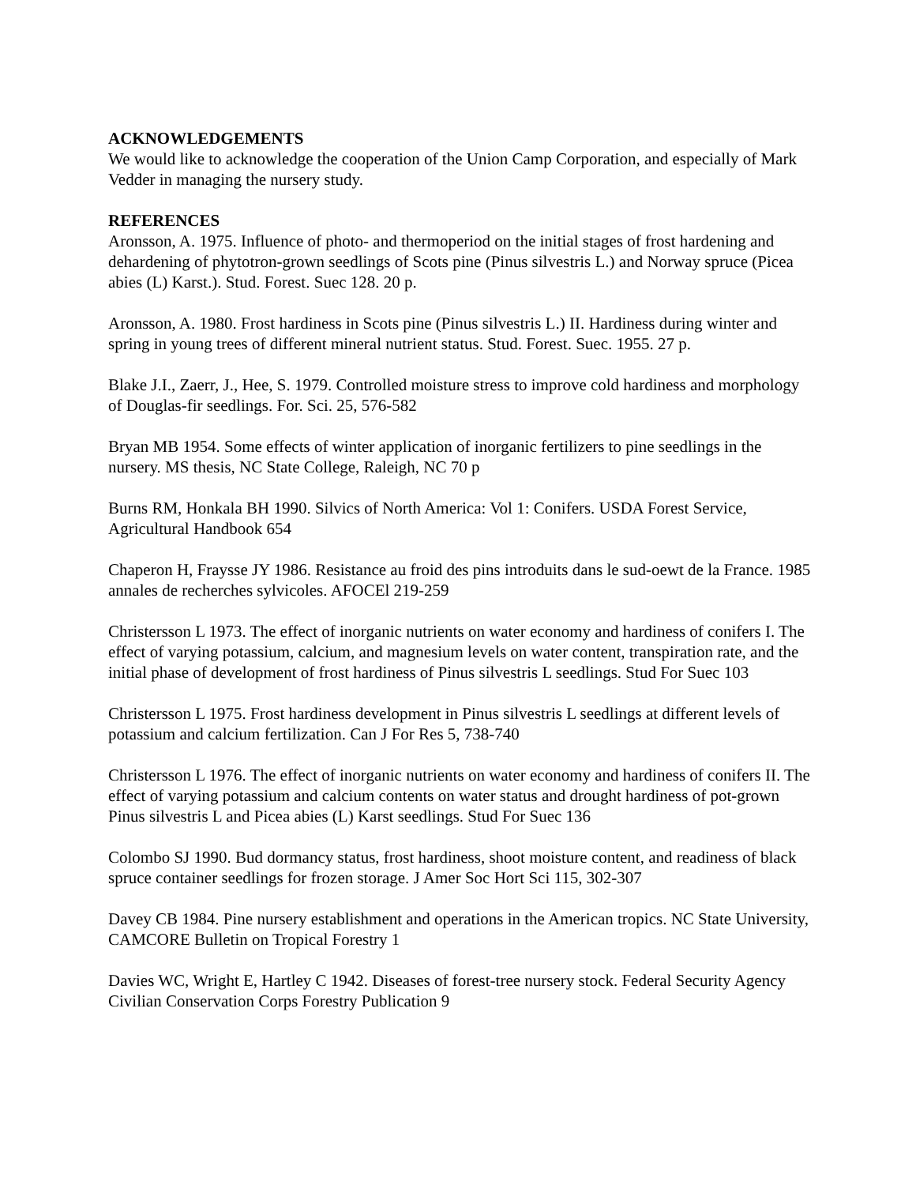ACKNOWLEDGEMENTS
We would like to acknowledge the cooperation of the Union Camp Corporation, and especially of Mark Vedder in managing the nursery study.
REFERENCES
Aronsson, A. 1975. Influence of photo- and thermoperiod on the initial stages of frost hardening and dehardening of phytotron-grown seedlings of Scots pine (Pinus silvestris L.) and Norway spruce (Picea abies (L) Karst.). Stud. Forest. Suec 128. 20 p.
Aronsson, A. 1980. Frost hardiness in Scots pine (Pinus silvestris L.) II. Hardiness during winter and spring in young trees of different mineral nutrient status. Stud. Forest. Suec. 1955. 27 p.
Blake J.I., Zaerr, J., Hee, S. 1979. Controlled moisture stress to improve cold hardiness and morphology of Douglas-fir seedlings. For. Sci. 25, 576-582
Bryan MB 1954. Some effects of winter application of inorganic fertilizers to pine seedlings in the nursery. MS thesis, NC State College, Raleigh, NC 70 p
Burns RM, Honkala BH 1990. Silvics of North America: Vol 1: Conifers. USDA Forest Service, Agricultural Handbook 654
Chaperon H, Fraysse JY 1986. Resistance au froid des pins introduits dans le sud-oewt de la France. 1985 annales de recherches sylvicoles. AFOCEl 219-259
Christersson L 1973. The effect of inorganic nutrients on water economy and hardiness of conifers I. The effect of varying potassium, calcium, and magnesium levels on water content, transpiration rate, and the initial phase of development of frost hardiness of Pinus silvestris L seedlings. Stud For Suec 103
Christersson L 1975. Frost hardiness development in Pinus silvestris L seedlings at different levels of potassium and calcium fertilization. Can J For Res 5, 738-740
Christersson L 1976. The effect of inorganic nutrients on water economy and hardiness of conifers II. The effect of varying potassium and calcium contents on water status and drought hardiness of pot-grown Pinus silvestris L and Picea abies (L) Karst seedlings. Stud For Suec 136
Colombo SJ 1990. Bud dormancy status, frost hardiness, shoot moisture content, and readiness of black spruce container seedlings for frozen storage. J Amer Soc Hort Sci 115, 302-307
Davey CB 1984. Pine nursery establishment and operations in the American tropics. NC State University, CAMCORE Bulletin on Tropical Forestry 1
Davies WC, Wright E, Hartley C 1942. Diseases of forest-tree nursery stock. Federal Security Agency Civilian Conservation Corps Forestry Publication 9